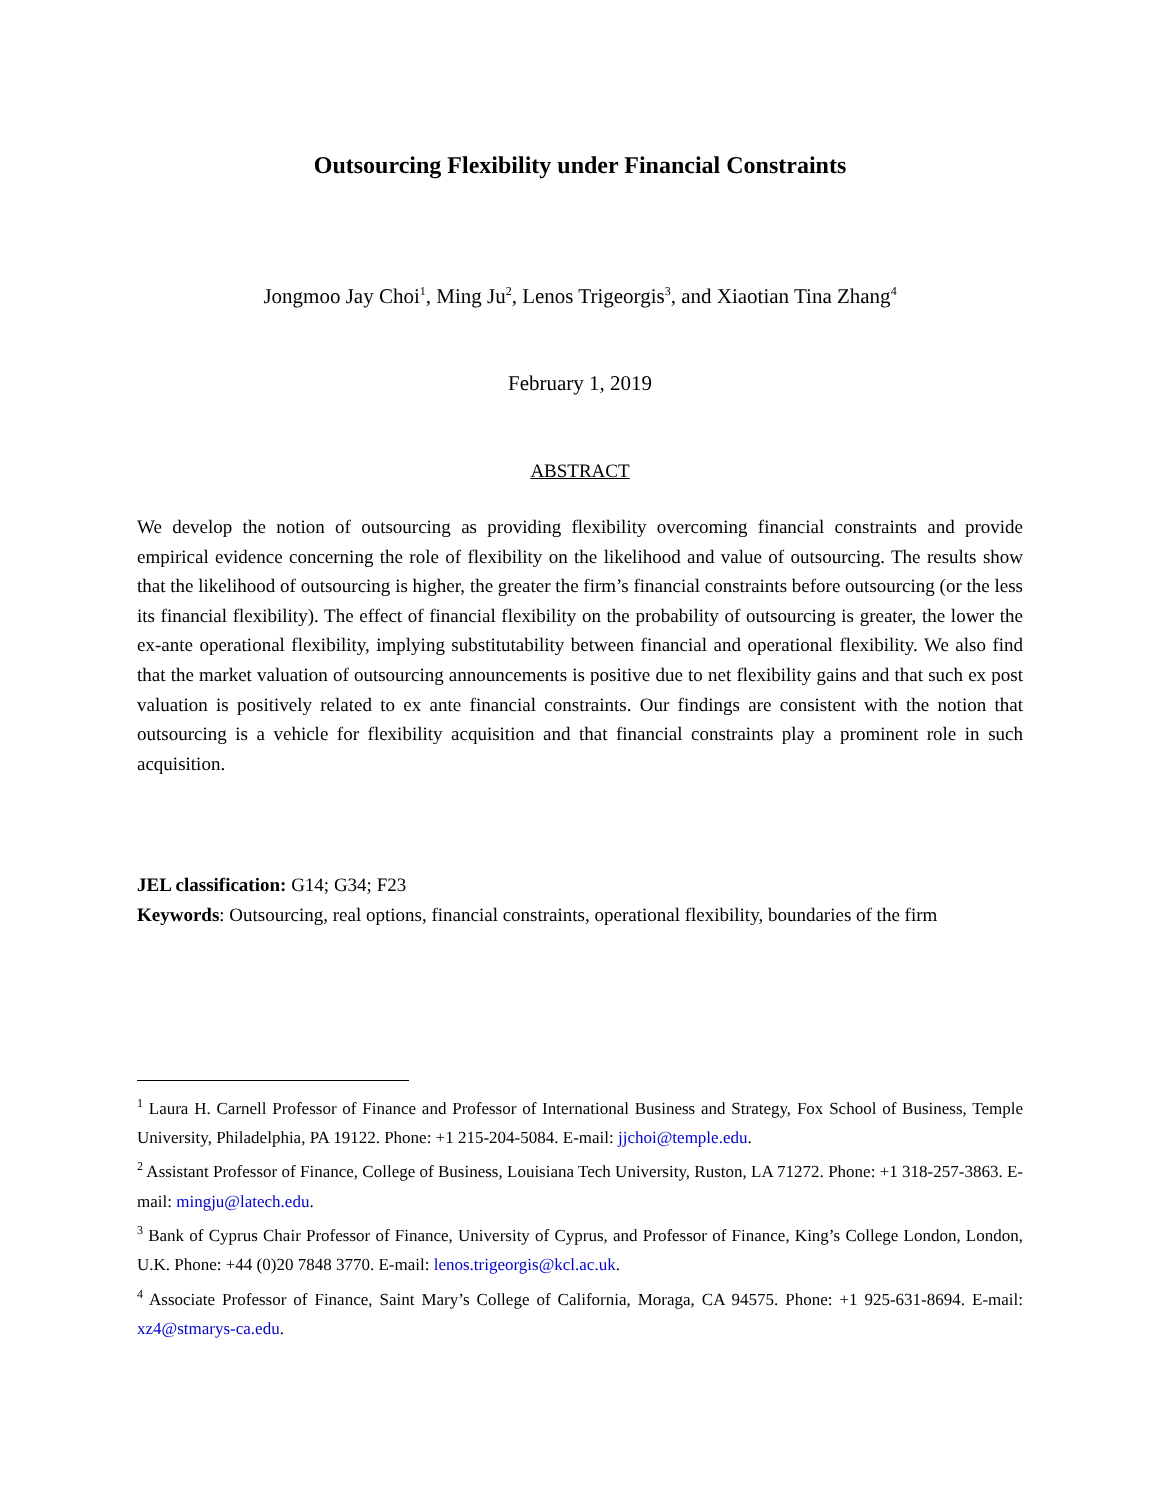Outsourcing Flexibility under Financial Constraints
Jongmoo Jay Choi<sup>1</sup>, Ming Ju<sup>2</sup>, Lenos Trigeorgis<sup>3</sup>, and Xiaotian Tina Zhang<sup>4</sup>
February 1, 2019
ABSTRACT
We develop the notion of outsourcing as providing flexibility overcoming financial constraints and provide empirical evidence concerning the role of flexibility on the likelihood and value of outsourcing. The results show that the likelihood of outsourcing is higher, the greater the firm’s financial constraints before outsourcing (or the less its financial flexibility). The effect of financial flexibility on the probability of outsourcing is greater, the lower the ex-ante operational flexibility, implying substitutability between financial and operational flexibility. We also find that the market valuation of outsourcing announcements is positive due to net flexibility gains and that such ex post valuation is positively related to ex ante financial constraints. Our findings are consistent with the notion that outsourcing is a vehicle for flexibility acquisition and that financial constraints play a prominent role in such acquisition.
JEL classification: G14; G34; F23
Keywords: Outsourcing, real options, financial constraints, operational flexibility, boundaries of the firm
<sup>1</sup> Laura H. Carnell Professor of Finance and Professor of International Business and Strategy, Fox School of Business, Temple University, Philadelphia, PA 19122. Phone: +1 215-204-5084. E-mail: jjchoi@temple.edu.
<sup>2</sup> Assistant Professor of Finance, College of Business, Louisiana Tech University, Ruston, LA 71272. Phone: +1 318-257-3863. E-mail: mingju@latech.edu.
<sup>3</sup> Bank of Cyprus Chair Professor of Finance, University of Cyprus, and Professor of Finance, King’s College London, London, U.K. Phone: +44 (0)20 7848 3770. E-mail: lenos.trigeorgis@kcl.ac.uk.
<sup>4</sup> Associate Professor of Finance, Saint Mary’s College of California, Moraga, CA 94575. Phone: +1 925-631-8694. E-mail: xz4@stmarys-ca.edu.